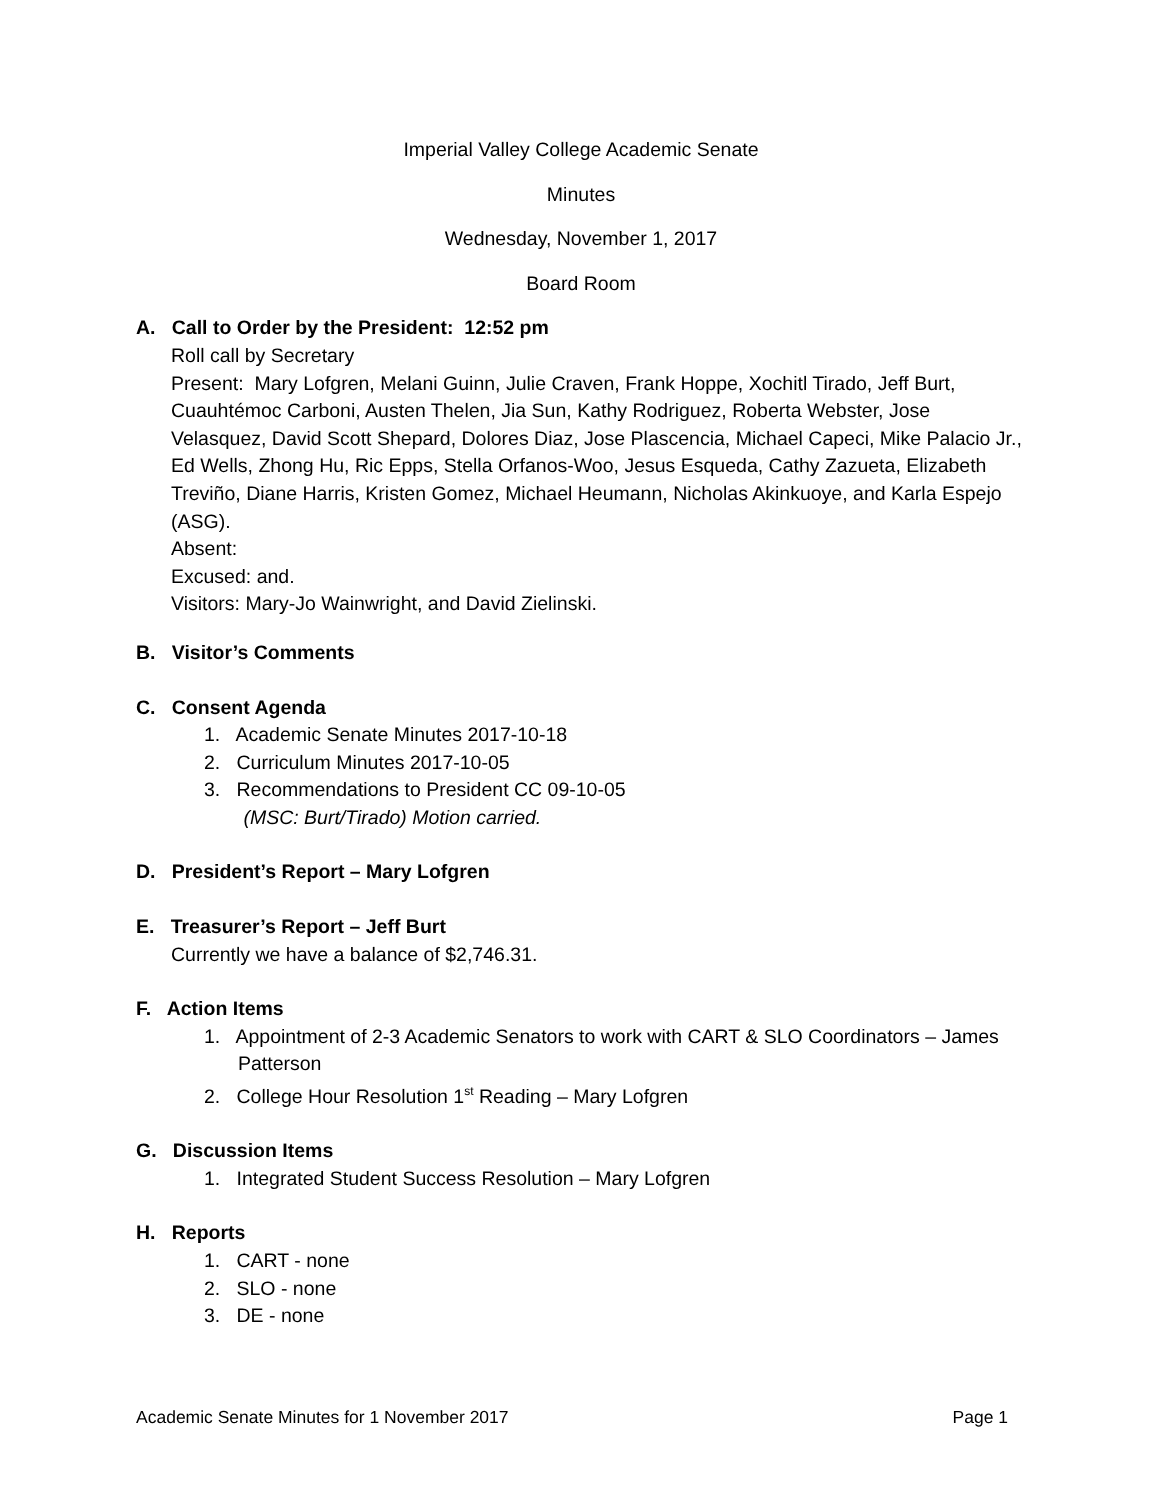Imperial Valley College Academic Senate
Minutes
Wednesday, November 1, 2017
Board Room
A. Call to Order by the President: 12:52 pm
Roll call by Secretary
Present: Mary Lofgren, Melani Guinn, Julie Craven, Frank Hoppe, Xochitl Tirado, Jeff Burt, Cuauhtémoc Carboni, Austen Thelen, Jia Sun, Kathy Rodriguez, Roberta Webster, Jose Velasquez, David Scott Shepard, Dolores Diaz, Jose Plascencia, Michael Capeci, Mike Palacio Jr., Ed Wells, Zhong Hu, Ric Epps, Stella Orfanos-Woo, Jesus Esqueda, Cathy Zazueta, Elizabeth Treviño, Diane Harris, Kristen Gomez, Michael Heumann, Nicholas Akinkuoye, and Karla Espejo (ASG).
Absent:
Excused: and.
Visitors: Mary-Jo Wainwright, and David Zielinski.
B. Visitor’s Comments
C. Consent Agenda
1. Academic Senate Minutes 2017-10-18
2. Curriculum Minutes 2017-10-05
3. Recommendations to President CC 09-10-05
(MSC: Burt/Tirado) Motion carried.
D. President’s Report – Mary Lofgren
E. Treasurer’s Report – Jeff Burt
Currently we have a balance of $2,746.31.
F. Action Items
1. Appointment of 2-3 Academic Senators to work with CART & SLO Coordinators – James Patterson
2. College Hour Resolution 1<sup>st</sup> Reading – Mary Lofgren
G. Discussion Items
1. Integrated Student Success Resolution – Mary Lofgren
H. Reports
1. CART - none
2. SLO - none
3. DE - none
Academic Senate Minutes for 1 November 2017 Page 1